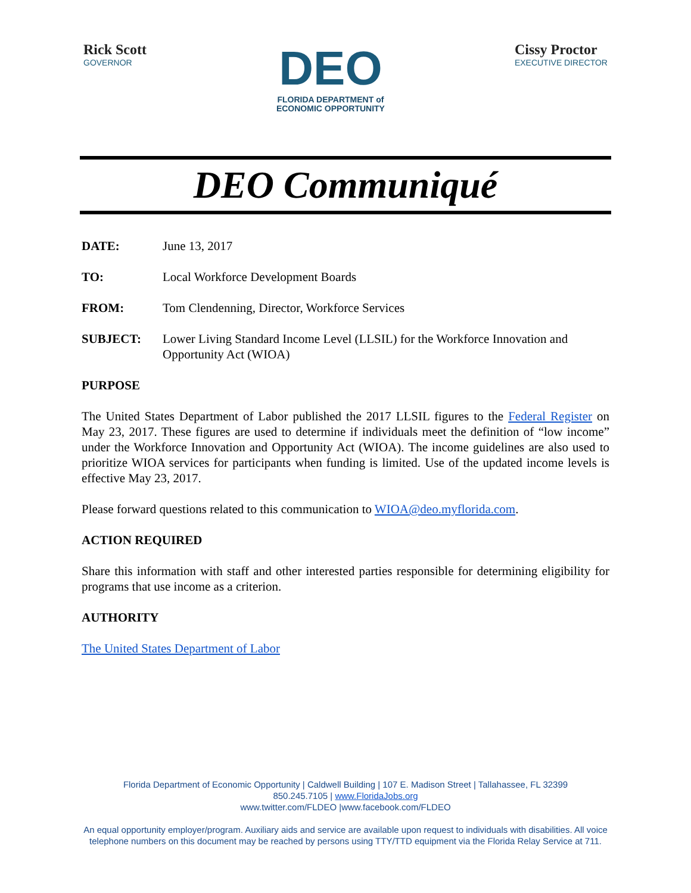Rick Scott
GOVERNOR
DEO
FLORIDA DEPARTMENT of
ECONOMIC OPPORTUNITY
Cissy Proctor
EXECUTIVE DIRECTOR
DEO Communiqué
DATE: June 13, 2017
TO: Local Workforce Development Boards
FROM: Tom Clendenning, Director, Workforce Services
SUBJECT: Lower Living Standard Income Level (LLSIL) for the Workforce Innovation and Opportunity Act (WIOA)
PURPOSE
The United States Department of Labor published the 2017 LLSIL figures to the Federal Register on May 23, 2017. These figures are used to determine if individuals meet the definition of “low income” under the Workforce Innovation and Opportunity Act (WIOA). The income guidelines are also used to prioritize WIOA services for participants when funding is limited. Use of the updated income levels is effective May 23, 2017.
Please forward questions related to this communication to WIOA@deo.myflorida.com.
ACTION REQUIRED
Share this information with staff and other interested parties responsible for determining eligibility for programs that use income as a criterion.
AUTHORITY
The United States Department of Labor
Florida Department of Economic Opportunity | Caldwell Building | 107 E. Madison Street | Tallahassee, FL 32399
850.245.7105 | www.FloridaJobs.org
www.twitter.com/FLDEO |www.facebook.com/FLDEO
An equal opportunity employer/program. Auxiliary aids and service are available upon request to individuals with disabilities. All voice telephone numbers on this document may be reached by persons using TTY/TTD equipment via the Florida Relay Service at 711.